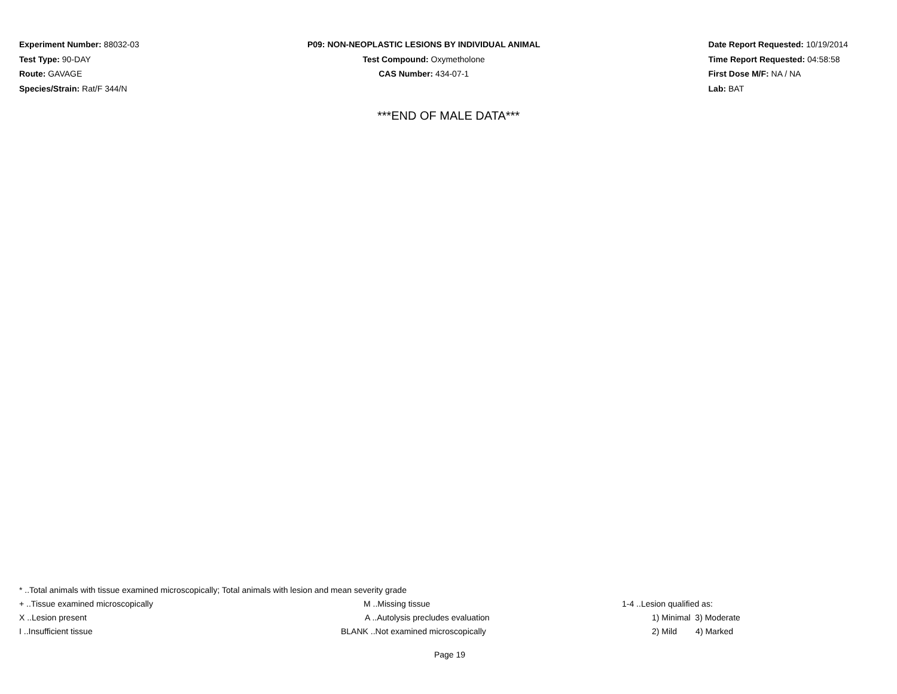Experiment Number: 88032-03
Test Type: 90-DAY
Route: GAVAGE
Species/Strain: Rat/F 344/N
P09: NON-NEOPLASTIC LESIONS BY INDIVIDUAL ANIMAL
Test Compound: Oxymetholone
CAS Number: 434-07-1
Date Report Requested: 10/19/2014
Time Report Requested: 04:58:58
First Dose M/F: NA / NA
Lab: BAT
***END OF MALE DATA***
* ..Total animals with tissue examined microscopically; Total animals with lesion and mean severity grade
+ ..Tissue examined microscopically M ..Missing tissue 1-4 ..Lesion qualified as:
X ..Lesion present A ..Autolysis precludes evaluation 1) Minimal 3) Moderate
I ..Insufficient tissue BLANK ..Not examined microscopically 2) Mild 4) Marked
Page 19